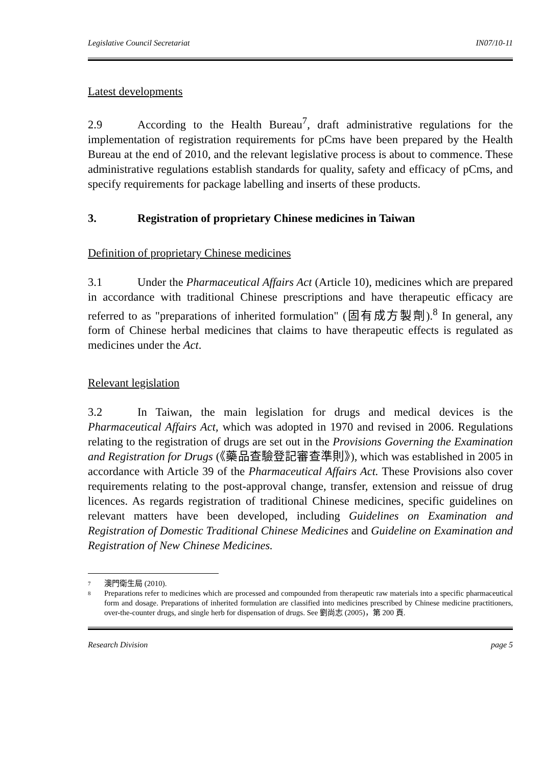Legislative Council Secretariat IN07/10-11
Latest developments
2.9 According to the Health Bureau<sup>7</sup>, draft administrative regulations for the implementation of registration requirements for pCms have been prepared by the Health Bureau at the end of 2010, and the relevant legislative process is about to commence. These administrative regulations establish standards for quality, safety and efficacy of pCms, and specify requirements for package labelling and inserts of these products.
3. Registration of proprietary Chinese medicines in Taiwan
Definition of proprietary Chinese medicines
3.1 Under the Pharmaceutical Affairs Act (Article 10), medicines which are prepared in accordance with traditional Chinese prescriptions and have therapeutic efficacy are referred to as "preparations of inherited formulation" (固有成方製劑).<sup>8</sup> In general, any form of Chinese herbal medicines that claims to have therapeutic effects is regulated as medicines under the Act.
Relevant legislation
3.2 In Taiwan, the main legislation for drugs and medical devices is the Pharmaceutical Affairs Act, which was adopted in 1970 and revised in 2006. Regulations relating to the registration of drugs are set out in the Provisions Governing the Examination and Registration for Drugs (《藥品查驗登記審查準則》), which was established in 2005 in accordance with Article 39 of the Pharmaceutical Affairs Act. These Provisions also cover requirements relating to the post-approval change, transfer, extension and reissue of drug licences. As regards registration of traditional Chinese medicines, specific guidelines on relevant matters have been developed, including Guidelines on Examination and Registration of Domestic Traditional Chinese Medicines and Guideline on Examination and Registration of New Chinese Medicines.
7 澳門衛生局 (2010).
8 Preparations refer to medicines which are processed and compounded from therapeutic raw materials into a specific pharmaceutical form and dosage. Preparations of inherited formulation are classified into medicines prescribed by Chinese medicine practitioners, over-the-counter drugs, and single herb for dispensation of drugs. See 劉尚志 (2005)，第 200 頁.
Research Division page 5